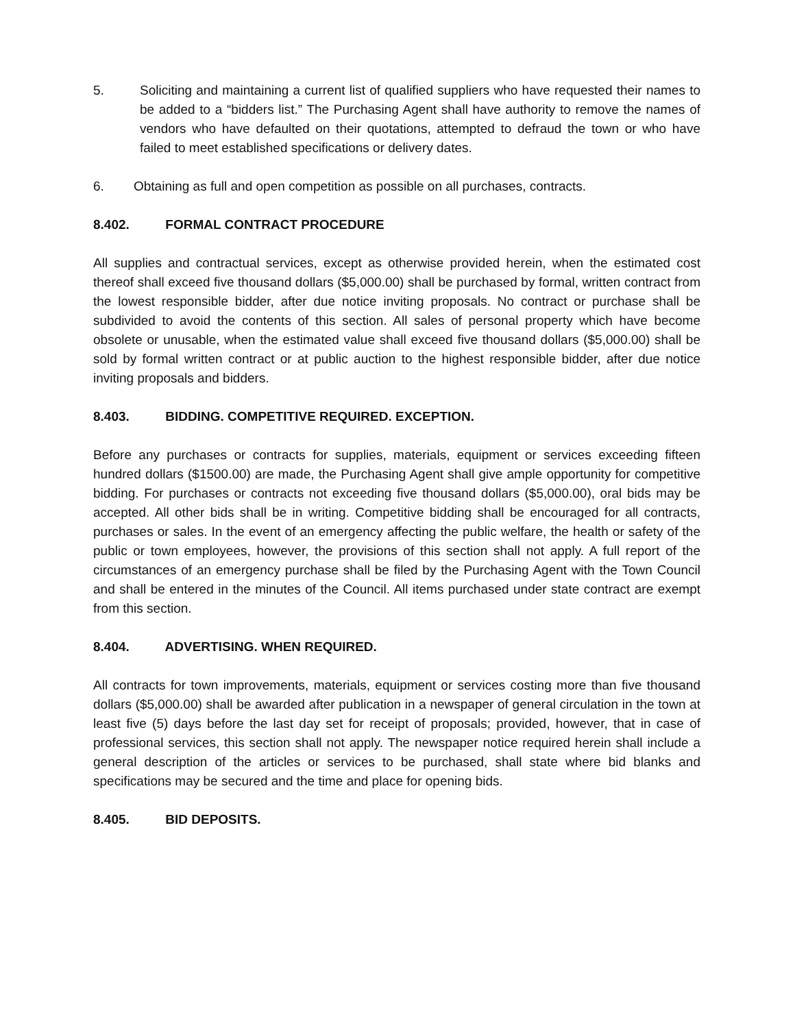5. Soliciting and maintaining a current list of qualified suppliers who have requested their names to be added to a “bidders list.” The Purchasing Agent shall have authority to remove the names of vendors who have defaulted on their quotations, attempted to defraud the town or who have failed to meet established specifications or delivery dates.
6. Obtaining as full and open competition as possible on all purchases, contracts.
8.402. FORMAL CONTRACT PROCEDURE
All supplies and contractual services, except as otherwise provided herein, when the estimated cost thereof shall exceed five thousand dollars ($5,000.00) shall be purchased by formal, written contract from the lowest responsible bidder, after due notice inviting proposals. No contract or purchase shall be subdivided to avoid the contents of this section. All sales of personal property which have become obsolete or unusable, when the estimated value shall exceed five thousand dollars ($5,000.00) shall be sold by formal written contract or at public auction to the highest responsible bidder, after due notice inviting proposals and bidders.
8.403. BIDDING. COMPETITIVE REQUIRED. EXCEPTION.
Before any purchases or contracts for supplies, materials, equipment or services exceeding fifteen hundred dollars ($1500.00) are made, the Purchasing Agent shall give ample opportunity for competitive bidding. For purchases or contracts not exceeding five thousand dollars ($5,000.00), oral bids may be accepted. All other bids shall be in writing. Competitive bidding shall be encouraged for all contracts, purchases or sales. In the event of an emergency affecting the public welfare, the health or safety of the public or town employees, however, the provisions of this section shall not apply. A full report of the circumstances of an emergency purchase shall be filed by the Purchasing Agent with the Town Council and shall be entered in the minutes of the Council. All items purchased under state contract are exempt from this section.
8.404. ADVERTISING. WHEN REQUIRED.
All contracts for town improvements, materials, equipment or services costing more than five thousand dollars ($5,000.00) shall be awarded after publication in a newspaper of general circulation in the town at least five (5) days before the last day set for receipt of proposals; provided, however, that in case of professional services, this section shall not apply. The newspaper notice required herein shall include a general description of the articles or services to be purchased, shall state where bid blanks and specifications may be secured and the time and place for opening bids.
8.405. BID DEPOSITS.